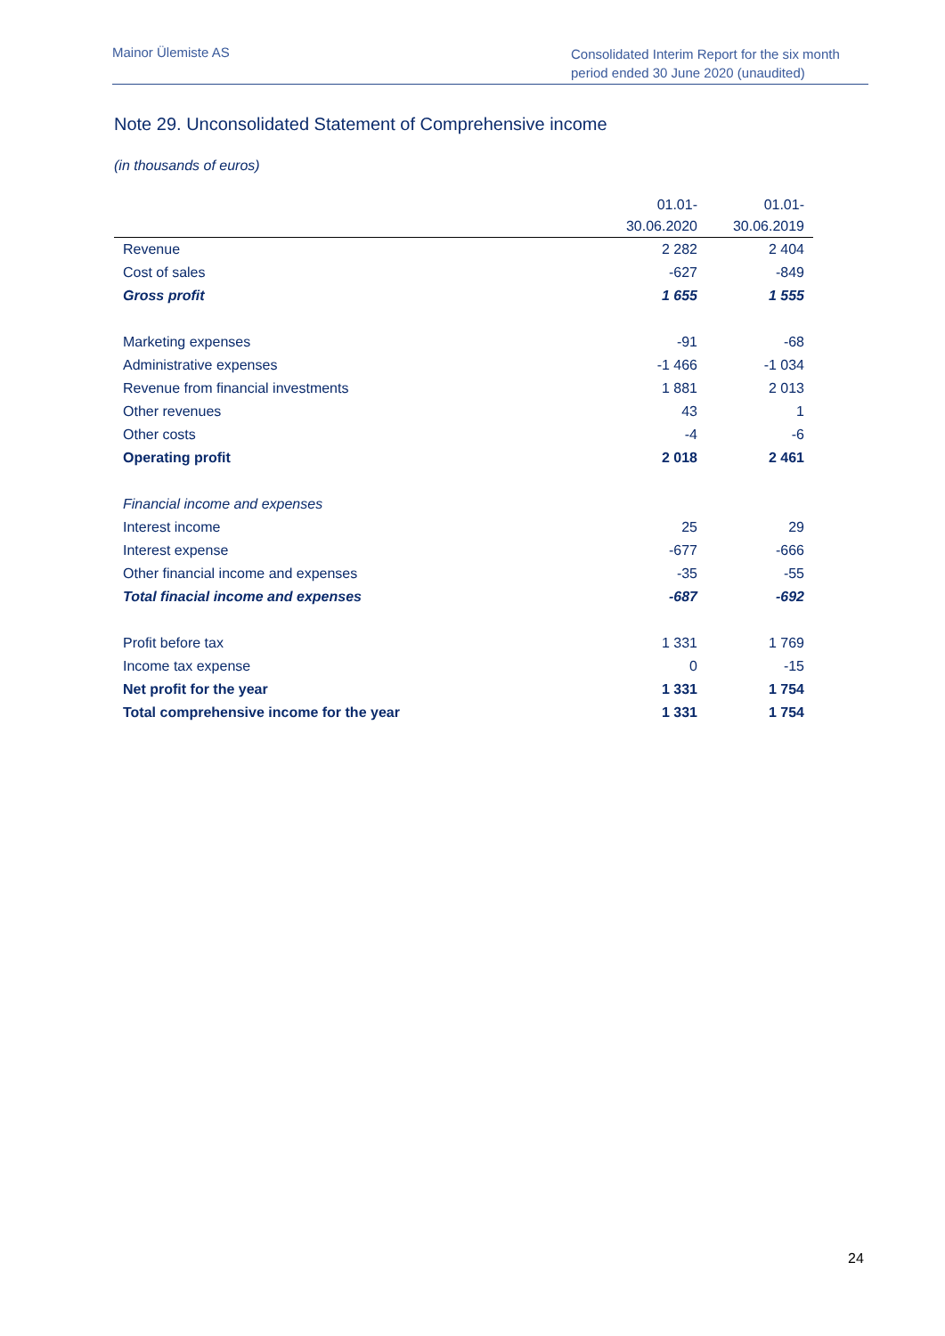Mainor Ülemiste AS
Consolidated Interim Report for the six month period ended 30 June 2020 (unaudited)
Note 29. Unconsolidated Statement of Comprehensive income
(in thousands of euros)
| | 01.01- | 01.01- |
| --- | --- | --- |
| | 30.06.2020 | 30.06.2019 |
| Revenue | 2 282 | 2 404 |
| Cost of sales | -627 | -849 |
| Gross profit | 1 655 | 1 555 |
| Marketing expenses | -91 | -68 |
| Administrative expenses | -1 466 | -1 034 |
| Revenue from financial investments | 1 881 | 2 013 |
| Other revenues | 43 | 1 |
| Other costs | -4 | -6 |
| Operating profit | 2 018 | 2 461 |
| Financial income and expenses | | |
| Interest income | 25 | 29 |
| Interest expense | -677 | -666 |
| Other financial income and expenses | -35 | -55 |
| Total finacial income and expenses | -687 | -692 |
| Profit before tax | 1 331 | 1 769 |
| Income tax expense | 0 | -15 |
| Net profit for the year | 1 331 | 1 754 |
| Total comprehensive income for the year | 1 331 | 1 754 |
24